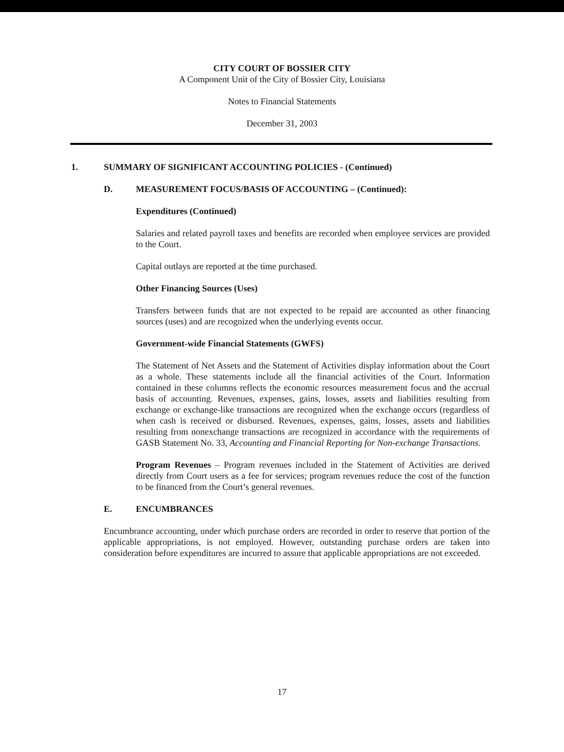CITY COURT OF BOSSIER CITY
A Component Unit of the City of Bossier City, Louisiana
Notes to Financial Statements
December 31, 2003
1. SUMMARY OF SIGNIFICANT ACCOUNTING POLICIES - (Continued)
D. MEASUREMENT FOCUS/BASIS OF ACCOUNTING – (Continued):
Expenditures (Continued)
Salaries and related payroll taxes and benefits are recorded when employee services are provided to the Court.
Capital outlays are reported at the time purchased.
Other Financing Sources (Uses)
Transfers between funds that are not expected to be repaid are accounted as other financing sources (uses) and are recognized when the underlying events occur.
Government-wide Financial Statements (GWFS)
The Statement of Net Assets and the Statement of Activities display information about the Court as a whole. These statements include all the financial activities of the Court. Information contained in these columns reflects the economic resources measurement focus and the accrual basis of accounting. Revenues, expenses, gains, losses, assets and liabilities resulting from exchange or exchange-like transactions are recognized when the exchange occurs (regardless of when cash is received or disbursed. Revenues, expenses, gains, losses, assets and liabilities resulting from nonexchange transactions are recognized in accordance with the requirements of GASB Statement No. 33, Accounting and Financial Reporting for Non-exchange Transactions.
Program Revenues – Program revenues included in the Statement of Activities are derived directly from Court users as a fee for services; program revenues reduce the cost of the function to be financed from the Court’s general revenues.
E. ENCUMBRANCES
Encumbrance accounting, under which purchase orders are recorded in order to reserve that portion of the applicable appropriations, is not employed. However, outstanding purchase orders are taken into consideration before expenditures are incurred to assure that applicable appropriations are not exceeded.
17